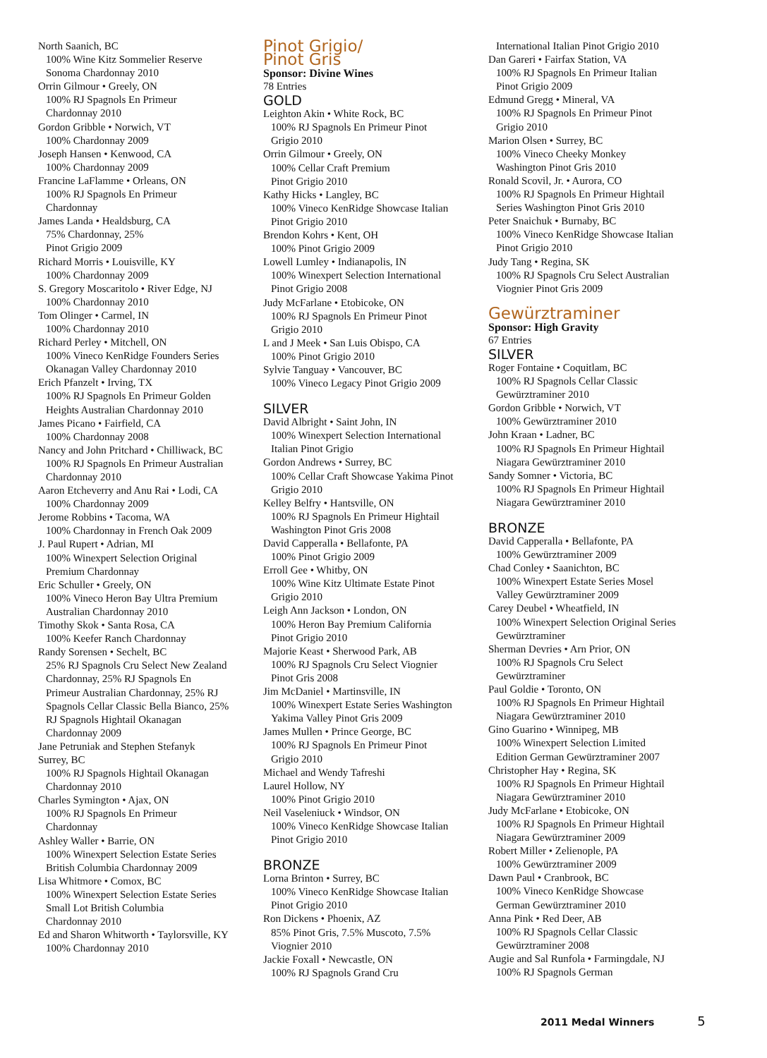North Saanich, BC
100% Wine Kitz Sommelier Reserve
Sonoma Chardonnay 2010
Orrin Gilmour • Greely, ON
100% RJ Spagnols En Primeur
Chardonnay 2010
Gordon Gribble • Norwich, VT
100% Chardonnay 2009
Joseph Hansen • Kenwood, CA
100% Chardonnay 2009
Francine LaFlamme • Orleans, ON
100% RJ Spagnols En Primeur
Chardonnay
James Landa • Healdsburg, CA
75% Chardonnay, 25%
Pinot Grigio 2009
Richard Morris • Louisville, KY
100% Chardonnay 2009
S. Gregory Moscaritolo • River Edge, NJ
100% Chardonnay 2010
Tom Olinger • Carmel, IN
100% Chardonnay 2010
Richard Perley • Mitchell, ON
100% Vineco KenRidge Founders Series
Okanagan Valley Chardonnay 2010
Erich Pfanzelt • Irving, TX
100% RJ Spagnols En Primeur Golden
Heights Australian Chardonnay 2010
James Picano • Fairfield, CA
100% Chardonnay 2008
Nancy and John Pritchard • Chilliwack, BC
100% RJ Spagnols En Primeur Australian
Chardonnay 2010
Aaron Etcheverry and Anu Rai • Lodi, CA
100% Chardonnay 2009
Jerome Robbins • Tacoma, WA
100% Chardonnay in French Oak 2009
J. Paul Rupert • Adrian, MI
100% Winexpert Selection Original
Premium Chardonnay
Eric Schuller • Greely, ON
100% Vineco Heron Bay Ultra Premium
Australian Chardonnay 2010
Timothy Skok • Santa Rosa, CA
100% Keefer Ranch Chardonnay
Randy Sorensen • Sechelt, BC
25% RJ Spagnols Cru Select New Zealand
Chardonnay, 25% RJ Spagnols En
Primeur Australian Chardonnay, 25% RJ
Spagnols Cellar Classic Bella Bianco, 25%
RJ Spagnols Hightail Okanagan
Chardonnay 2009
Jane Petruniak and Stephen Stefanyk
Surrey, BC
100% RJ Spagnols Hightail Okanagan
Chardonnay 2010
Charles Symington • Ajax, ON
100% RJ Spagnols En Primeur
Chardonnay
Ashley Waller • Barrie, ON
100% Winexpert Selection Estate Series
British Columbia Chardonnay 2009
Lisa Whitmore • Comox, BC
100% Winexpert Selection Estate Series
Small Lot British Columbia
Chardonnay 2010
Ed and Sharon Whitworth • Taylorsville, KY
100% Chardonnay 2010
Pinot Grigio/
Pinot Gris
Sponsor: Divine Wines
78 Entries
GOLD
Leighton Akin • White Rock, BC
100% RJ Spagnols En Primeur Pinot
Grigio 2010
Orrin Gilmour • Greely, ON
100% Cellar Craft Premium
Pinot Grigio 2010
Kathy Hicks • Langley, BC
100% Vineco KenRidge Showcase Italian
Pinot Grigio 2010
Brendon Kohrs • Kent, OH
100% Pinot Grigio 2009
Lowell Lumley • Indianapolis, IN
100% Winexpert Selection International
Pinot Grigio 2008
Judy McFarlane • Etobicoke, ON
100% RJ Spagnols En Primeur Pinot
Grigio 2010
L and J Meek • San Luis Obispo, CA
100% Pinot Grigio 2010
Sylvie Tanguay • Vancouver, BC
100% Vineco Legacy Pinot Grigio 2009
SILVER
David Albright • Saint John, IN
100% Winexpert Selection International
Italian Pinot Grigio
Gordon Andrews • Surrey, BC
100% Cellar Craft Showcase Yakima Pinot
Grigio 2010
Kelley Belfry • Hantsville, ON
100% RJ Spagnols En Primeur Hightail
Washington Pinot Gris 2008
David Capperalla • Bellafonte, PA
100% Pinot Grigio 2009
Erroll Gee • Whitby, ON
100% Wine Kitz Ultimate Estate Pinot
Grigio 2010
Leigh Ann Jackson • London, ON
100% Heron Bay Premium California
Pinot Grigio 2010
Majorie Keast • Sherwood Park, AB
100% RJ Spagnols Cru Select Viognier
Pinot Gris 2008
Jim McDaniel • Martinsville, IN
100% Winexpert Estate Series Washington
Yakima Valley Pinot Gris 2009
James Mullen • Prince George, BC
100% RJ Spagnols En Primeur Pinot
Grigio 2010
Michael and Wendy Tafreshi
Laurel Hollow, NY
100% Pinot Grigio 2010
Neil Vaseleniuck • Windsor, ON
100% Vineco KenRidge Showcase Italian
Pinot Grigio 2010
BRONZE
Lorna Brinton • Surrey, BC
100% Vineco KenRidge Showcase Italian
Pinot Grigio 2010
Ron Dickens • Phoenix, AZ
85% Pinot Gris, 7.5% Muscoto, 7.5%
Viognier 2010
Jackie Foxall • Newcastle, ON
100% RJ Spagnols Grand Cru
International Italian Pinot Grigio 2010
Dan Gareri • Fairfax Station, VA
100% RJ Spagnols En Primeur Italian
Pinot Grigio 2009
Edmund Gregg • Mineral, VA
100% RJ Spagnols En Primeur Pinot
Grigio 2010
Marion Olsen • Surrey, BC
100% Vineco Cheeky Monkey
Washington Pinot Gris 2010
Ronald Scovil, Jr. • Aurora, CO
100% RJ Spagnols En Primeur Hightail
Series Washington Pinot Gris 2010
Peter Snaichuk • Burnaby, BC
100% Vineco KenRidge Showcase Italian
Pinot Grigio 2010
Judy Tang • Regina, SK
100% RJ Spagnols Cru Select Australian
Viognier Pinot Gris 2009
Gewürztraminer
Sponsor: High Gravity
67 Entries
SILVER
Roger Fontaine • Coquitlam, BC
100% RJ Spagnols Cellar Classic
Gewürztraminer 2010
Gordon Gribble • Norwich, VT
100% Gewürztraminer 2010
John Kraan • Ladner, BC
100% RJ Spagnols En Primeur Hightail
Niagara Gewürztraminer 2010
Sandy Somner • Victoria, BC
100% RJ Spagnols En Primeur Hightail
Niagara Gewürztraminer 2010
BRONZE
David Capperalla • Bellafonte, PA
100% Gewürztraminer 2009
Chad Conley • Saanichton, BC
100% Winexpert Estate Series Mosel
Valley Gewürztraminer 2009
Carey Deubel • Wheatfield, IN
100% Winexpert Selection Original Series
Gewürztraminer
Sherman Devries • Arn Prior, ON
100% RJ Spagnols Cru Select
Gewürztraminer
Paul Goldie • Toronto, ON
100% RJ Spagnols En Primeur Hightail
Niagara Gewürztraminer 2010
Gino Guarino • Winnipeg, MB
100% Winexpert Selection Limited
Edition German Gewürztraminer 2007
Christopher Hay • Regina, SK
100% RJ Spagnols En Primeur Hightail
Niagara Gewürztraminer 2010
Judy McFarlane • Etobicoke, ON
100% RJ Spagnols En Primeur Hightail
Niagara Gewürztraminer 2009
Robert Miller • Zelienople, PA
100% Gewürztraminer 2009
Dawn Paul • Cranbrook, BC
100% Vineco KenRidge Showcase
German Gewürztraminer 2010
Anna Pink • Red Deer, AB
100% RJ Spagnols Cellar Classic
Gewürztraminer 2008
Augie and Sal Runfola • Farmingdale, NJ
100% RJ Spagnols German
2011 Medal Winners 5